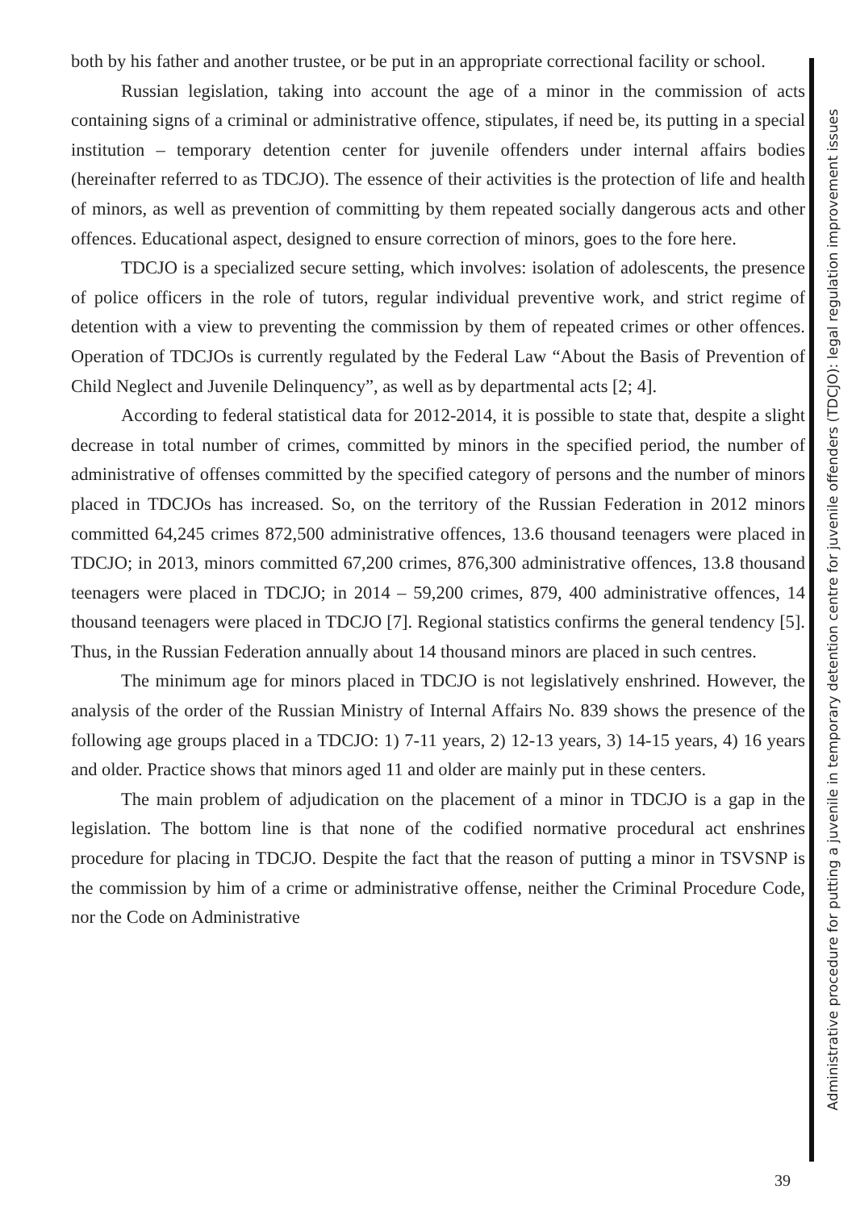both by his father and another trustee, or be put in an appropriate correctional facility or school.
Russian legislation, taking into account the age of a minor in the commission of acts containing signs of a criminal or administrative offence, stipulates, if need be, its putting in a special institution – temporary detention center for juvenile offenders under internal affairs bodies (hereinafter referred to as TDCJO). The essence of their activities is the protection of life and health of minors, as well as prevention of committing by them repeated socially dangerous acts and other offences. Educational aspect, designed to ensure correction of minors, goes to the fore here.
TDCJO is a specialized secure setting, which involves: isolation of adolescents, the presence of police officers in the role of tutors, regular individual preventive work, and strict regime of detention with a view to preventing the commission by them of repeated crimes or other offences. Operation of TDCJOs is currently regulated by the Federal Law “About the Basis of Prevention of Child Neglect and Juvenile Delinquency”, as well as by departmental acts [2; 4].
According to federal statistical data for 2012-2014, it is possible to state that, despite a slight decrease in total number of crimes, committed by minors in the specified period, the number of administrative of offenses committed by the specified category of persons and the number of minors placed in TDCJOs has increased. So, on the territory of the Russian Federation in 2012 minors committed 64,245 crimes 872,500 administrative offences, 13.6 thousand teenagers were placed in TDCJO; in 2013, minors committed 67,200 crimes, 876,300 administrative offences, 13.8 thousand teenagers were placed in TDCJO; in 2014 – 59,200 crimes, 879, 400 administrative offences, 14 thousand teenagers were placed in TDCJO [7]. Regional statistics confirms the general tendency [5]. Thus, in the Russian Federation annually about 14 thousand minors are placed in such centres.
The minimum age for minors placed in TDCJO is not legislatively enshrined. However, the analysis of the order of the Russian Ministry of Internal Affairs No. 839 shows the presence of the following age groups placed in a TDCJO: 1) 7-11 years, 2) 12-13 years, 3) 14-15 years, 4) 16 years and older. Practice shows that minors aged 11 and older are mainly put in these centers.
The main problem of adjudication on the placement of a minor in TDCJO is a gap in the legislation. The bottom line is that none of the codified normative procedural act enshrines procedure for placing in TDCJO. Despite the fact that the reason of putting a minor in TSVSNP is the commission by him of a crime or administrative offense, neither the Criminal Procedure Code, nor the Code on Administrative
Administrative procedure for putting a juvenile in temporary detention centre for juvenile offenders (TDCJO): legal regulation improvement issues
39